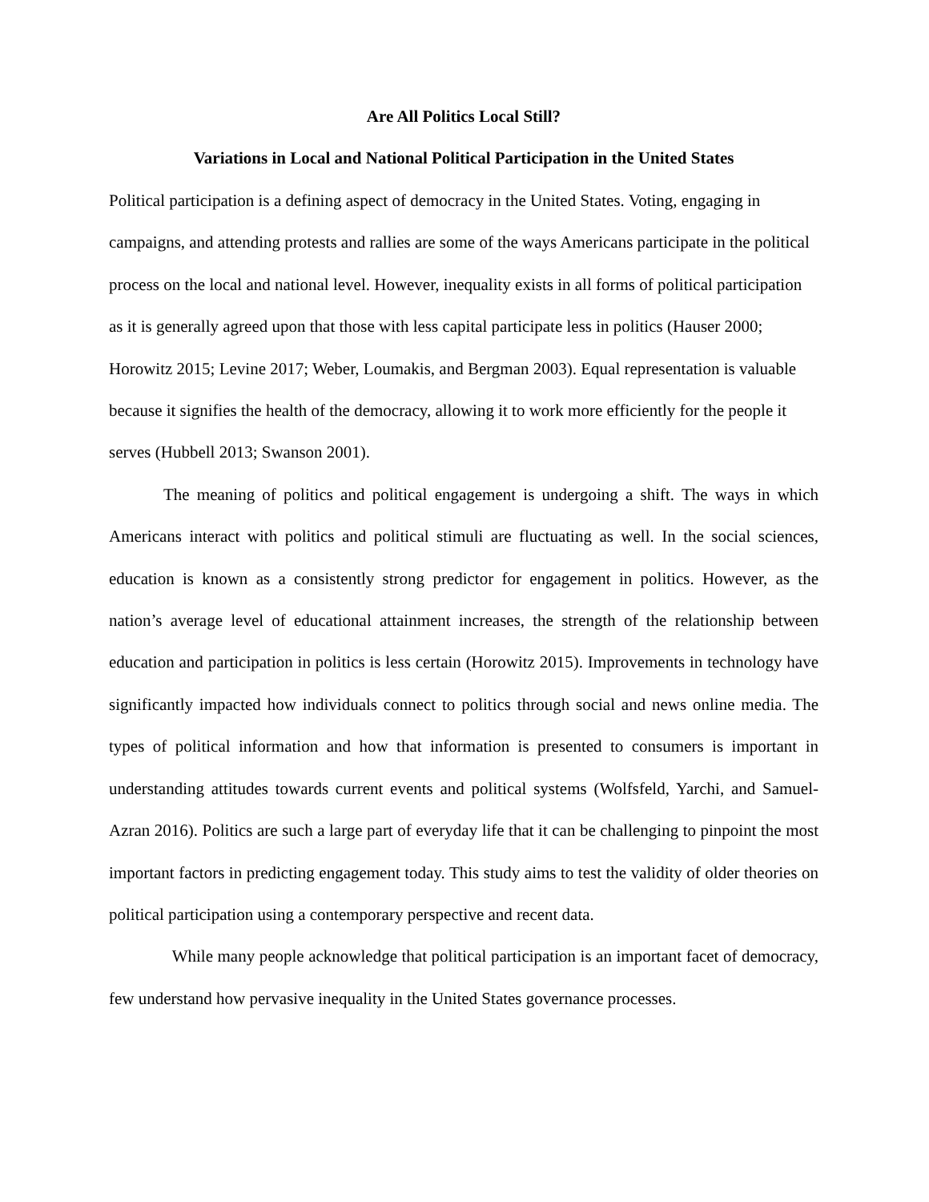Are All Politics Local Still?
Variations in Local and National Political Participation in the United States
Political participation is a defining aspect of democracy in the United States. Voting, engaging in campaigns, and attending protests and rallies are some of the ways Americans participate in the political process on the local and national level. However, inequality exists in all forms of political participation as it is generally agreed upon that those with less capital participate less in politics (Hauser 2000; Horowitz 2015; Levine 2017; Weber, Loumakis, and Bergman 2003). Equal representation is valuable because it signifies the health of the democracy, allowing it to work more efficiently for the people it serves (Hubbell 2013; Swanson 2001).
The meaning of politics and political engagement is undergoing a shift. The ways in which Americans interact with politics and political stimuli are fluctuating as well. In the social sciences, education is known as a consistently strong predictor for engagement in politics. However, as the nation’s average level of educational attainment increases, the strength of the relationship between education and participation in politics is less certain (Horowitz 2015). Improvements in technology have significantly impacted how individuals connect to politics through social and news online media. The types of political information and how that information is presented to consumers is important in understanding attitudes towards current events and political systems (Wolfsfeld, Yarchi, and Samuel-Azran 2016). Politics are such a large part of everyday life that it can be challenging to pinpoint the most important factors in predicting engagement today. This study aims to test the validity of older theories on political participation using a contemporary perspective and recent data.
While many people acknowledge that political participation is an important facet of democracy, few understand how pervasive inequality in the United States governance processes.